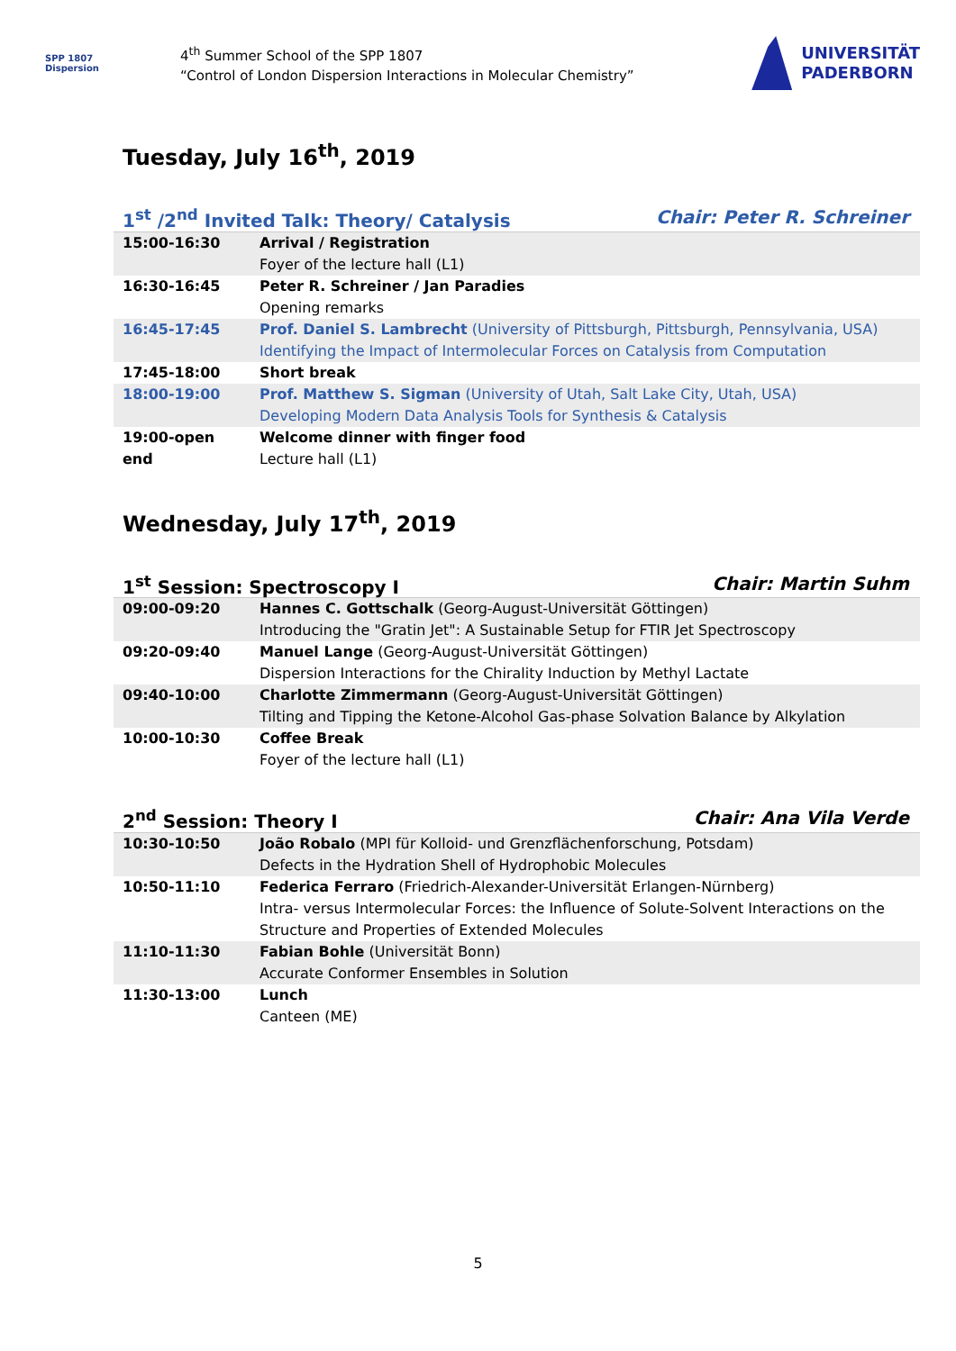SPP 1807
Dispersion
4<sup>th</sup> Summer School of the SPP 1807
“Control of London Dispersion Interactions in Molecular Chemistry”
UNIVERSITÄT
PADERBORN
Tuesday, July 16<sup>th</sup>, 2019
1<sup>st</sup> /2<sup>nd</sup> Invited Talk: Theory/ Catalysis Chair: Peter R. Schreiner
| 15:00-16:30 | Arrival / Registration Foyer of the lecture hall (L1) |
| 16:30-16:45 | Peter R. Schreiner / Jan Paradies Opening remarks |
| 16:45-17:45 | Prof. Daniel S. Lambrecht (University of Pittsburgh, Pittsburgh, Pennsylvania, USA) Identifying the Impact of Intermolecular Forces on Catalysis from Computation |
| 17:45-18:00 | Short break |
| 18:00-19:00 | Prof. Matthew S. Sigman (University of Utah, Salt Lake City, Utah, USA) Developing Modern Data Analysis Tools for Synthesis & Catalysis |
| 19:00-open end | Welcome dinner with finger food Lecture hall (L1) |
Wednesday, July 17<sup>th</sup>, 2019
1<sup>st</sup> Session: Spectroscopy I Chair: Martin Suhm
| 09:00-09:20 | Hannes C. Gottschalk (Georg-August-Universität Göttingen) Introducing the "Gratin Jet": A Sustainable Setup for FTIR Jet Spectroscopy |
| 09:20-09:40 | Manuel Lange (Georg-August-Universität Göttingen) Dispersion Interactions for the Chirality Induction by Methyl Lactate |
| 09:40-10:00 | Charlotte Zimmermann (Georg-August-Universität Göttingen) Tilting and Tipping the Ketone-Alcohol Gas-phase Solvation Balance by Alkylation |
| 10:00-10:30 | Coffee Break Foyer of the lecture hall (L1) |
2<sup>nd</sup> Session: Theory I Chair: Ana Vila Verde
| 10:30-10:50 | João Robalo (MPI für Kolloid- und Grenzflächenforschung, Potsdam) Defects in the Hydration Shell of Hydrophobic Molecules |
| 10:50-11:10 | Federica Ferraro (Friedrich-Alexander-Universität Erlangen-Nürnberg) Intra- versus Intermolecular Forces: the Influence of Solute-Solvent Interactions on the Structure and Properties of Extended Molecules |
| 11:10-11:30 | Fabian Bohle (Universität Bonn) Accurate Conformer Ensembles in Solution |
| 11:30-13:00 | Lunch Canteen (ME) |
5